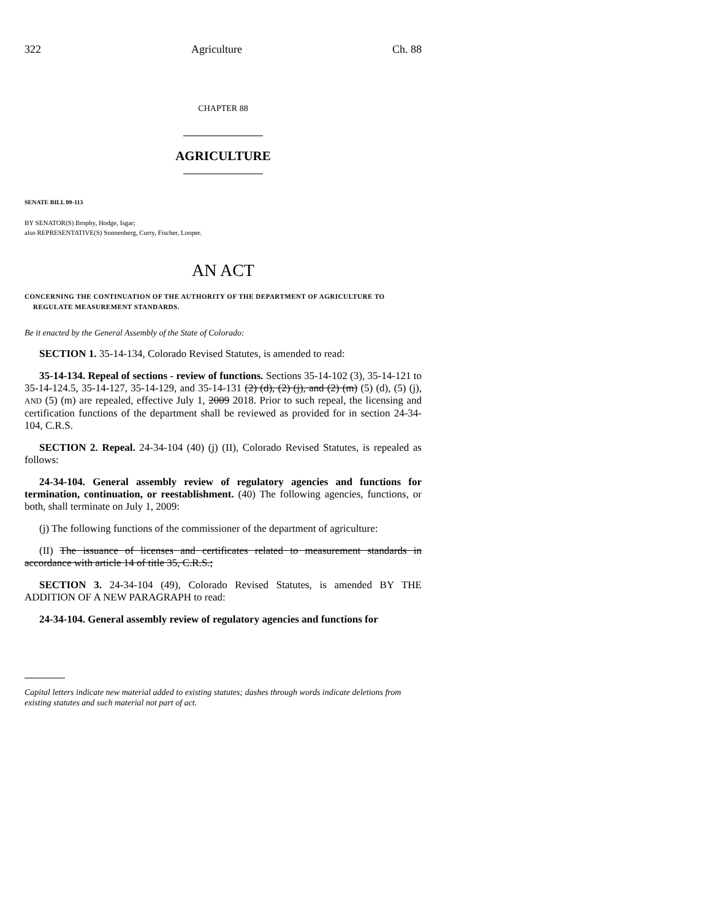322 Agriculture Ch. 88
CHAPTER 88
AGRICULTURE
SENATE BILL 09-113
BY SENATOR(S) Brophy, Hodge, Isgar;
also REPRESENTATIVE(S) Sonnenberg, Curry, Fischer, Looper.
AN ACT
CONCERNING THE CONTINUATION OF THE AUTHORITY OF THE DEPARTMENT OF AGRICULTURE TO REGULATE MEASUREMENT STANDARDS.
Be it enacted by the General Assembly of the State of Colorado:
SECTION 1. 35-14-134, Colorado Revised Statutes, is amended to read:
35-14-134. Repeal of sections - review of functions. Sections 35-14-102 (3), 35-14-121 to 35-14-124.5, 35-14-127, 35-14-129, and 35-14-131 (2) (d), (2) (j), and (2) (m) (5) (d), (5) (j), AND (5) (m) are repealed, effective July 1, 2009 2018. Prior to such repeal, the licensing and certification functions of the department shall be reviewed as provided for in section 24-34-104, C.R.S.
SECTION 2. Repeal. 24-34-104 (40) (j) (II), Colorado Revised Statutes, is repealed as follows:
24-34-104. General assembly review of regulatory agencies and functions for termination, continuation, or reestablishment. (40) The following agencies, functions, or both, shall terminate on July 1, 2009:
(j) The following functions of the commissioner of the department of agriculture:
(II) The issuance of licenses and certificates related to measurement standards in accordance with article 14 of title 35, C.R.S.;
SECTION 3. 24-34-104 (49), Colorado Revised Statutes, is amended BY THE ADDITION OF A NEW PARAGRAPH to read:
24-34-104. General assembly review of regulatory agencies and functions for
Capital letters indicate new material added to existing statutes; dashes through words indicate deletions from existing statutes and such material not part of act.